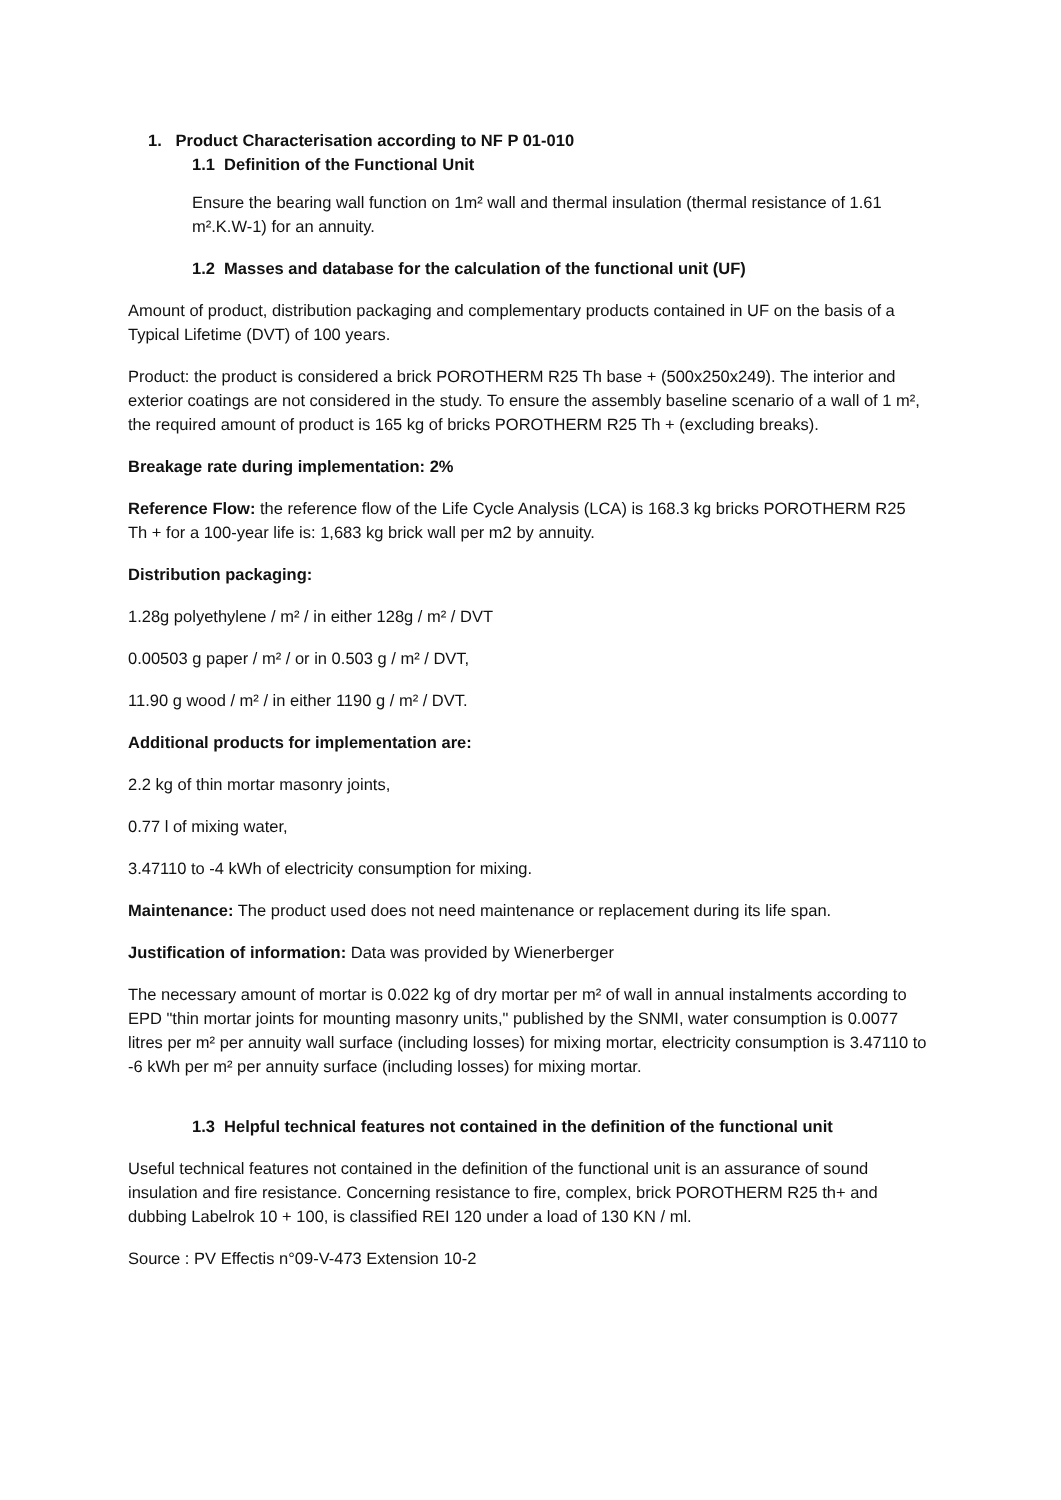1. Product Characterisation according to NF P 01-010
1.1 Definition of the Functional Unit
Ensure the bearing wall function on 1m² wall and thermal insulation (thermal resistance of 1.61 m².K.W-1) for an annuity.
1.2 Masses and database for the calculation of the functional unit (UF)
Amount of product, distribution packaging and complementary products contained in UF on the basis of a Typical Lifetime (DVT) of 100 years.
Product: the product is considered a brick POROTHERM R25 Th base + (500x250x249). The interior and exterior coatings are not considered in the study. To ensure the assembly baseline scenario of a wall of 1 m², the required amount of product is 165 kg of bricks POROTHERM R25 Th + (excluding breaks).
Breakage rate during implementation: 2%
Reference Flow: the reference flow of the Life Cycle Analysis (LCA) is 168.3 kg bricks POROTHERM R25 Th + for a 100-year life is: 1,683 kg brick wall per m2 by annuity.
Distribution packaging:
1.28g polyethylene / m² / in either 128g / m² / DVT
0.00503 g paper / m² / or in 0.503 g / m² / DVT,
11.90 g wood / m² / in either 1190 g / m² / DVT.
Additional products for implementation are:
2.2 kg of thin mortar masonry joints,
0.77 l of mixing water,
3.47110 to -4 kWh of electricity consumption for mixing.
Maintenance: The product used does not need maintenance or replacement during its life span.
Justification of information: Data was provided by Wienerberger
The necessary amount of mortar is 0.022 kg of dry mortar per m² of wall in annual instalments according to EPD "thin mortar joints for mounting masonry units," published by the SNMI, water consumption is 0.0077 litres per m² per annuity wall surface (including losses) for mixing mortar, electricity consumption is 3.47110 to -6 kWh per m² per annuity surface (including losses) for mixing mortar.
1.3 Helpful technical features not contained in the definition of the functional unit
Useful technical features not contained in the definition of the functional unit is an assurance of sound insulation and fire resistance. Concerning resistance to fire, complex, brick POROTHERM R25 th+ and dubbing Labelrok 10 + 100, is classified REI 120 under a load of 130 KN / ml.
Source : PV Effectis n°09-V-473 Extension 10-2